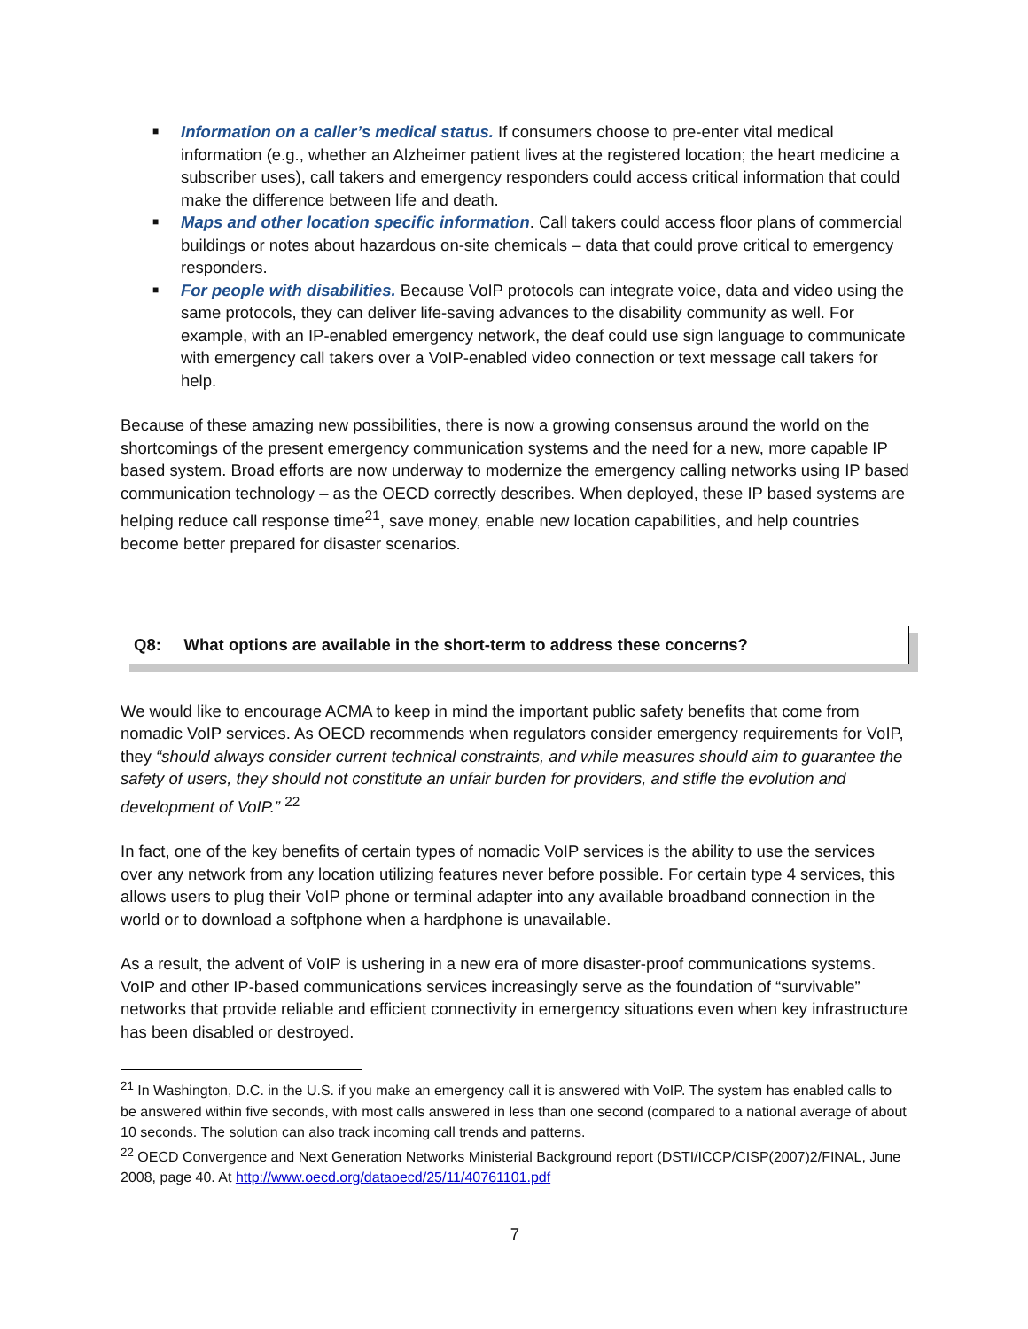■ Information on a caller’s medical status. If consumers choose to pre-enter vital medical information (e.g., whether an Alzheimer patient lives at the registered location; the heart medicine a subscriber uses), call takers and emergency responders could access critical information that could make the difference between life and death.
■ Maps and other location specific information. Call takers could access floor plans of commercial buildings or notes about hazardous on-site chemicals – data that could prove critical to emergency responders.
■ For people with disabilities. Because VoIP protocols can integrate voice, data and video using the same protocols, they can deliver life-saving advances to the disability community as well. For example, with an IP-enabled emergency network, the deaf could use sign language to communicate with emergency call takers over a VoIP-enabled video connection or text message call takers for help.
Because of these amazing new possibilities, there is now a growing consensus around the world on the shortcomings of the present emergency communication systems and the need for a new, more capable IP based system. Broad efforts are now underway to modernize the emergency calling networks using IP based communication technology – as the OECD correctly describes. When deployed, these IP based systems are helping reduce call response time<sup>21</sup>, save money, enable new location capabilities, and help countries become better prepared for disaster scenarios.
Q8: What options are available in the short-term to address these concerns?
We would like to encourage ACMA to keep in mind the important public safety benefits that come from nomadic VoIP services. As OECD recommends when regulators consider emergency requirements for VoIP, they “should always consider current technical constraints, and while measures should aim to guarantee the safety of users, they should not constitute an unfair burden for providers, and stifle the evolution and development of VoIP.” <sup>22</sup>
In fact, one of the key benefits of certain types of nomadic VoIP services is the ability to use the services over any network from any location utilizing features never before possible. For certain type 4 services, this allows users to plug their VoIP phone or terminal adapter into any available broadband connection in the world or to download a softphone when a hardphone is unavailable.
As a result, the advent of VoIP is ushering in a new era of more disaster-proof communications systems. VoIP and other IP-based communications services increasingly serve as the foundation of “survivable” networks that provide reliable and efficient connectivity in emergency situations even when key infrastructure has been disabled or destroyed.
<sup>21</sup> In Washington, D.C. in the U.S. if you make an emergency call it is answered with VoIP. The system has enabled calls to be answered within five seconds, with most calls answered in less than one second (compared to a national average of about 10 seconds. The solution can also track incoming call trends and patterns.
<sup>22</sup> OECD Convergence and Next Generation Networks Ministerial Background report (DSTI/ICCP/CISP(2007)2/FINAL, June 2008, page 40. At http://www.oecd.org/dataoecd/25/11/40761101.pdf
7